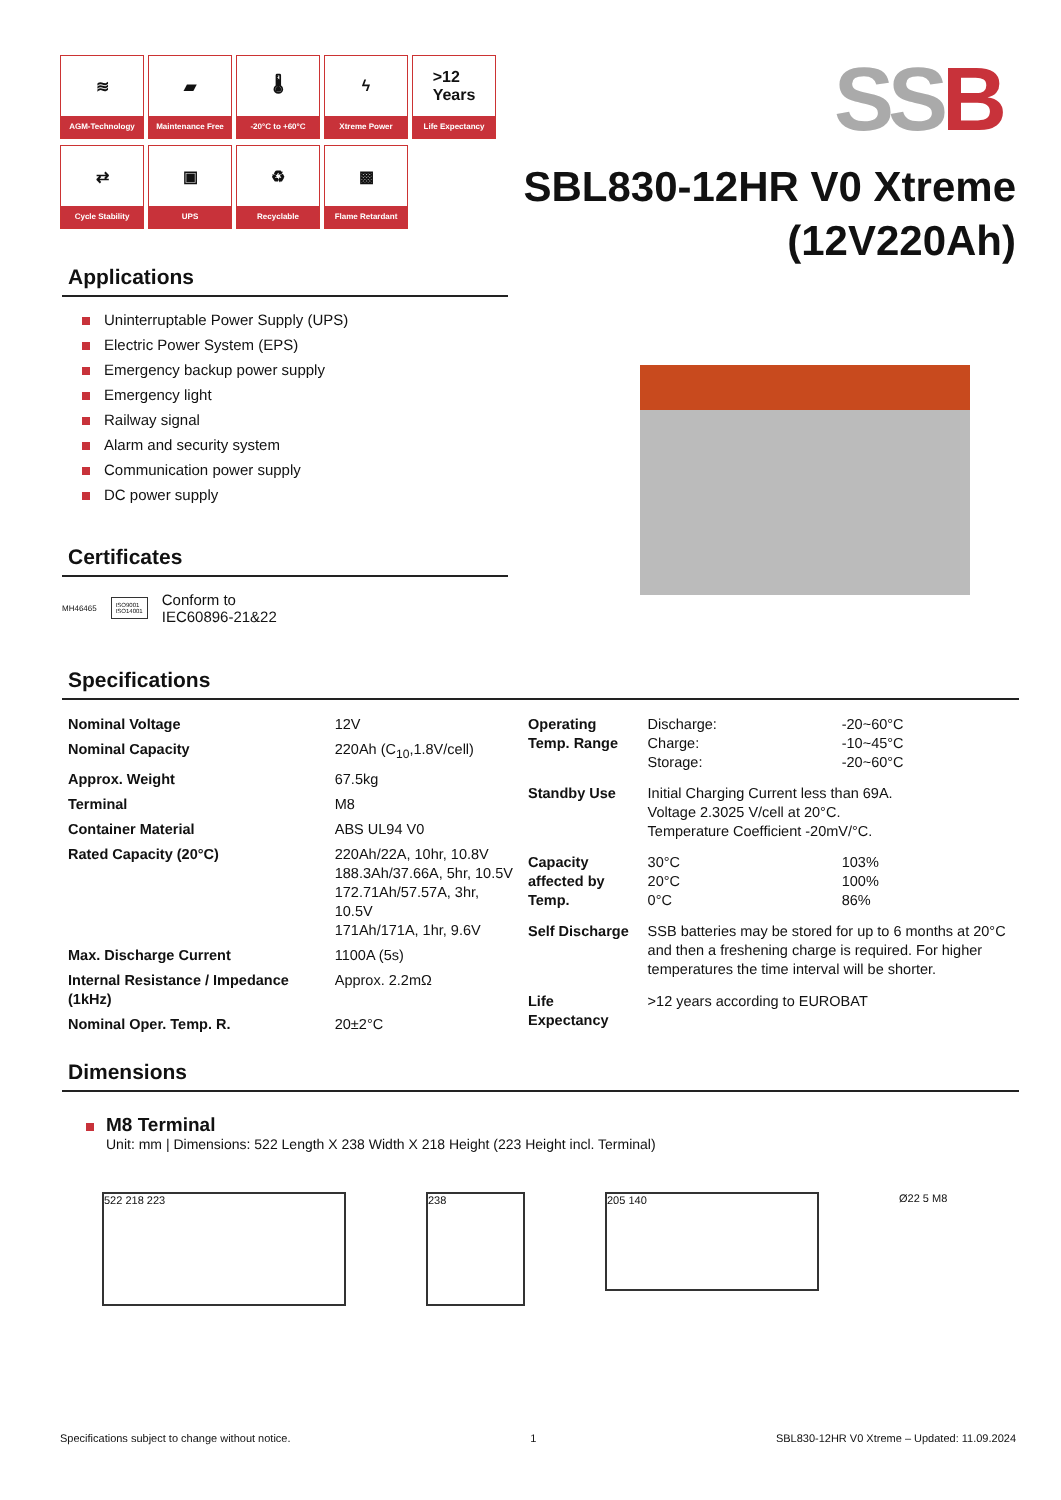≋
AGM-Technology
▰
Maintenance Free
🌡
-20°C to +60°C
ϟ
Xtreme Power
>12
Years
Life Expectancy
⇄
Cycle Stability
▣
UPS
♻
Recyclable
▩
Flame Retardant
SS B
SBL830-12HR V0 Xtreme
(12V220Ah)
Applications
Uninterruptable Power Supply (UPS)
Electric Power System (EPS)
Emergency backup power supply
Emergency light
Railway signal
Alarm and security system
Communication power supply
DC power supply
Certificates
MH46465 ISO9001
ISO14001 Conform to
IEC60896-21&22
Specifications
| Nominal Voltage | 12V |
| Nominal Capacity | 220Ah (C<sub>10</sub>,1.8V/cell) |
| Approx. Weight | 67.5kg |
| Terminal | M8 |
| Container Material | ABS UL94 V0 |
| Rated Capacity (20°C) | 220Ah/22A, 10hr, 10.8V 188.3Ah/37.66A, 5hr, 10.5V 172.71Ah/57.57A, 3hr, 10.5V 171Ah/171A, 1hr, 9.6V |
| Max. Discharge Current | 1100A (5s) |
| Internal Resistance / Impedance (1kHz) | Approx. 2.2mΩ |
| Nominal Oper. Temp. R. | 20±2°C |
| Operating Temp. Range | Discharge: Charge: Storage: | -20~60°C -10~45°C -20~60°C |
| Standby Use | Initial Charging Current less than 69A. Voltage 2.3025 V/cell at 20°C. Temperature Coefficient -20mV/°C. | |
| Capacity affected by Temp. | 30°C 20°C 0°C | 103% 100% 86% |
| Self Discharge | SSB batteries may be stored for up to 6 months at 20°C and then a freshening charge is required. For higher temperatures the time interval will be shorter. | |
| Life Expectancy | >12 years according to EUROBAT | |
Dimensions
M8 Terminal
Unit: mm | Dimensions: 522 Length X 238 Width X 218 Height (223 Height incl. Terminal)
522 218 223 238
205 140
Ø22 5 M8
Specifications subject to change without notice. 1 SBL830-12HR V0 Xtreme – Updated: 11.09.2024